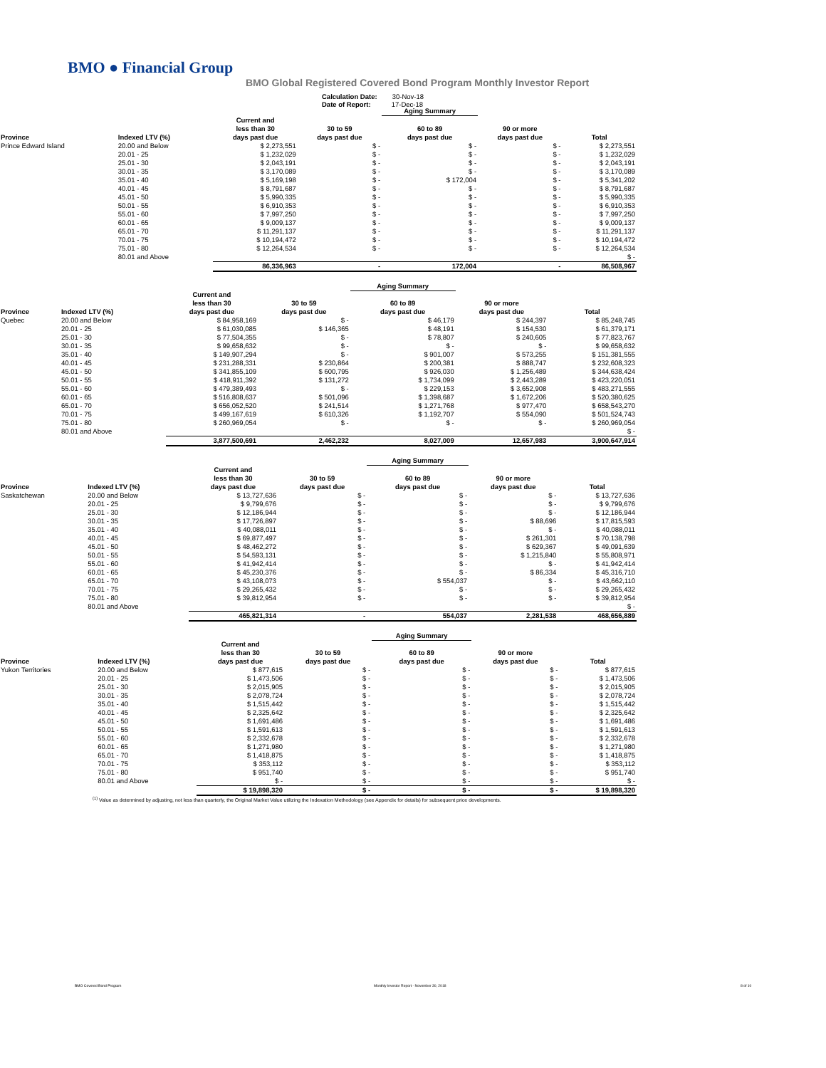BMO ● Financial Group
BMO Global Registered Covered Bond Program Monthly Investor Report
Calculation Date: 30-Nov-18
Date of Report: 17-Dec-18
| | | | | Aging Summary | | |
| Province | Indexed LTV (%) | Current and less than 30 days past due | 30 to 59 days past due | 60 to 89 days past due | 90 or more days past due | Total |
| Prince Edward Island | 20.00 and Below | $ 2,273,551 | $ - | $ - | $ - | $ 2,273,551 |
| | 20.01 - 25 | $ 1,232,029 | $ - | $ - | $ - | $ 1,232,029 |
| | 25.01 - 30 | $ 2,043,191 | $ - | $ - | $ - | $ 2,043,191 |
| | 30.01 - 35 | $ 3,170,089 | $ - | $ - | $ - | $ 3,170,089 |
| | 35.01 - 40 | $ 5,169,198 | $ - | $ 172,004 | $ - | $ 5,341,202 |
| | 40.01 - 45 | $ 8,791,687 | $ - | $ - | $ - | $ 8,791,687 |
| | 45.01 - 50 | $ 5,990,335 | $ - | $ - | $ - | $ 5,990,335 |
| | 50.01 - 55 | $ 6,910,353 | $ - | $ - | $ - | $ 6,910,353 |
| | 55.01 - 60 | $ 7,997,250 | $ - | $ - | $ - | $ 7,997,250 |
| | 60.01 - 65 | $ 9,009,137 | $ - | $ - | $ - | $ 9,009,137 |
| | 65.01 - 70 | $ 11,291,137 | $ - | $ - | $ - | $ 11,291,137 |
| | 70.01 - 75 | $ 10,194,472 | $ - | $ - | $ - | $ 10,194,472 |
| | 75.01 - 80 | $ 12,264,534 | $ - | $ - | $ - | $ 12,264,534 |
| | 80.01 and Above | | | | | $ - |
| | | 86,336,963 | - | 172,004 | - | 86,508,967 |
| | | | | Aging Summary | | |
| Province | Indexed LTV (%) | Current and less than 30 days past due | 30 to 59 days past due | 60 to 89 days past due | 90 or more days past due | Total |
| Quebec | 20.00 and Below | $ 84,958,169 | $ - | $ 46,179 | $ 244,397 | $ 85,248,745 |
| | 20.01 - 25 | $ 61,030,085 | $ 146,365 | $ 48,191 | $ 154,530 | $ 61,379,171 |
| | 25.01 - 30 | $ 77,504,355 | $ - | $ 78,807 | $ 240,605 | $ 77,823,767 |
| | 30.01 - 35 | $ 99,658,632 | $ - | $ - | $ - | $ 99,658,632 |
| | 35.01 - 40 | $ 149,907,294 | $ - | $ 901,007 | $ 573,255 | $ 151,381,555 |
| | 40.01 - 45 | $ 231,288,331 | $ 230,864 | $ 200,381 | $ 888,747 | $ 232,608,323 |
| | 45.01 - 50 | $ 341,855,109 | $ 600,795 | $ 926,030 | $ 1,256,489 | $ 344,638,424 |
| | 50.01 - 55 | $ 418,911,392 | $ 131,272 | $ 1,734,099 | $ 2,443,289 | $ 423,220,051 |
| | 55.01 - 60 | $ 479,389,493 | $ - | $ 229,153 | $ 3,652,908 | $ 483,271,555 |
| | 60.01 - 65 | $ 516,808,637 | $ 501,096 | $ 1,398,687 | $ 1,672,206 | $ 520,380,625 |
| | 65.01 - 70 | $ 656,052,520 | $ 241,514 | $ 1,271,768 | $ 977,470 | $ 658,543,270 |
| | 70.01 - 75 | $ 499,167,619 | $ 610,326 | $ 1,192,707 | $ 554,090 | $ 501,524,743 |
| | 75.01 - 80 | $ 260,969,054 | $ - | $ - | $ - | $ 260,969,054 |
| | 80.01 and Above | | | | | $ - |
| | | 3,877,500,691 | 2,462,232 | 8,027,009 | 12,657,983 | 3,900,647,914 |
| | | | | Aging Summary | | |
| Province | Indexed LTV (%) | Current and less than 30 days past due | 30 to 59 days past due | 60 to 89 days past due | 90 or more days past due | Total |
| Saskatchewan | 20.00 and Below | $ 13,727,636 | $ - | $ - | $ - | $ 13,727,636 |
| | 20.01 - 25 | $ 9,799,676 | $ - | $ - | $ - | $ 9,799,676 |
| | 25.01 - 30 | $ 12,186,944 | $ - | $ - | $ - | $ 12,186,944 |
| | 30.01 - 35 | $ 17,726,897 | $ - | $ - | $ 88,696 | $ 17,815,593 |
| | 35.01 - 40 | $ 40,088,011 | $ - | $ - | $ - | $ 40,088,011 |
| | 40.01 - 45 | $ 69,877,497 | $ - | $ - | $ 261,301 | $ 70,138,798 |
| | 45.01 - 50 | $ 48,462,272 | $ - | $ - | $ 629,367 | $ 49,091,639 |
| | 50.01 - 55 | $ 54,593,131 | $ - | $ - | $ 1,215,840 | $ 55,808,971 |
| | 55.01 - 60 | $ 41,942,414 | $ - | $ - | $ - | $ 41,942,414 |
| | 60.01 - 65 | $ 45,230,376 | $ - | $ - | $ 86,334 | $ 45,316,710 |
| | 65.01 - 70 | $ 43,108,073 | $ - | $ 554,037 | $ - | $ 43,662,110 |
| | 70.01 - 75 | $ 29,265,432 | $ - | $ - | $ - | $ 29,265,432 |
| | 75.01 - 80 | $ 39,812,954 | $ - | $ - | $ - | $ 39,812,954 |
| | 80.01 and Above | | | | | $ - |
| | | 465,821,314 | - | 554,037 | 2,281,538 | 468,656,889 |
| | | | | Aging Summary | | |
| Province | Indexed LTV (%) | Current and less than 30 days past due | 30 to 59 days past due | 60 to 89 days past due | 90 or more days past due | Total |
| Yukon Territories | 20.00 and Below | $ 877,615 | $ - | $ - | $ - | $ 877,615 |
| | 20.01 - 25 | $ 1,473,506 | $ - | $ - | $ - | $ 1,473,506 |
| | 25.01 - 30 | $ 2,015,905 | $ - | $ - | $ - | $ 2,015,905 |
| | 30.01 - 35 | $ 2,078,724 | $ - | $ - | $ - | $ 2,078,724 |
| | 35.01 - 40 | $ 1,515,442 | $ - | $ - | $ - | $ 1,515,442 |
| | 40.01 - 45 | $ 2,325,642 | $ - | $ - | $ - | $ 2,325,642 |
| | 45.01 - 50 | $ 1,691,486 | $ - | $ - | $ - | $ 1,691,486 |
| | 50.01 - 55 | $ 1,591,613 | $ - | $ - | $ - | $ 1,591,613 |
| | 55.01 - 60 | $ 2,332,678 | $ - | $ - | $ - | $ 2,332,678 |
| | 60.01 - 65 | $ 1,271,980 | $ - | $ - | $ - | $ 1,271,980 |
| | 65.01 - 70 | $ 1,418,875 | $ - | $ - | $ - | $ 1,418,875 |
| | 70.01 - 75 | $ 353,112 | $ - | $ - | $ - | $ 353,112 |
| | 75.01 - 80 | $ 951,740 | $ - | $ - | $ - | $ 951,740 |
| | 80.01 and Above | $ - | $ - | $ - | $ - | $ - |
| | | $ 19,898,320 | $ - | $ - | $ - | $ 19,898,320 |
<sup>(1)</sup> Value as determined by adjusting, not less than quarterly, the Original Market Value utilizing the Indexation Methodology (see Appendix for details) for subsequent price developments.
BMO Covered Bond Program
Monthly Investor Report - November 30, 2018
8 of 10